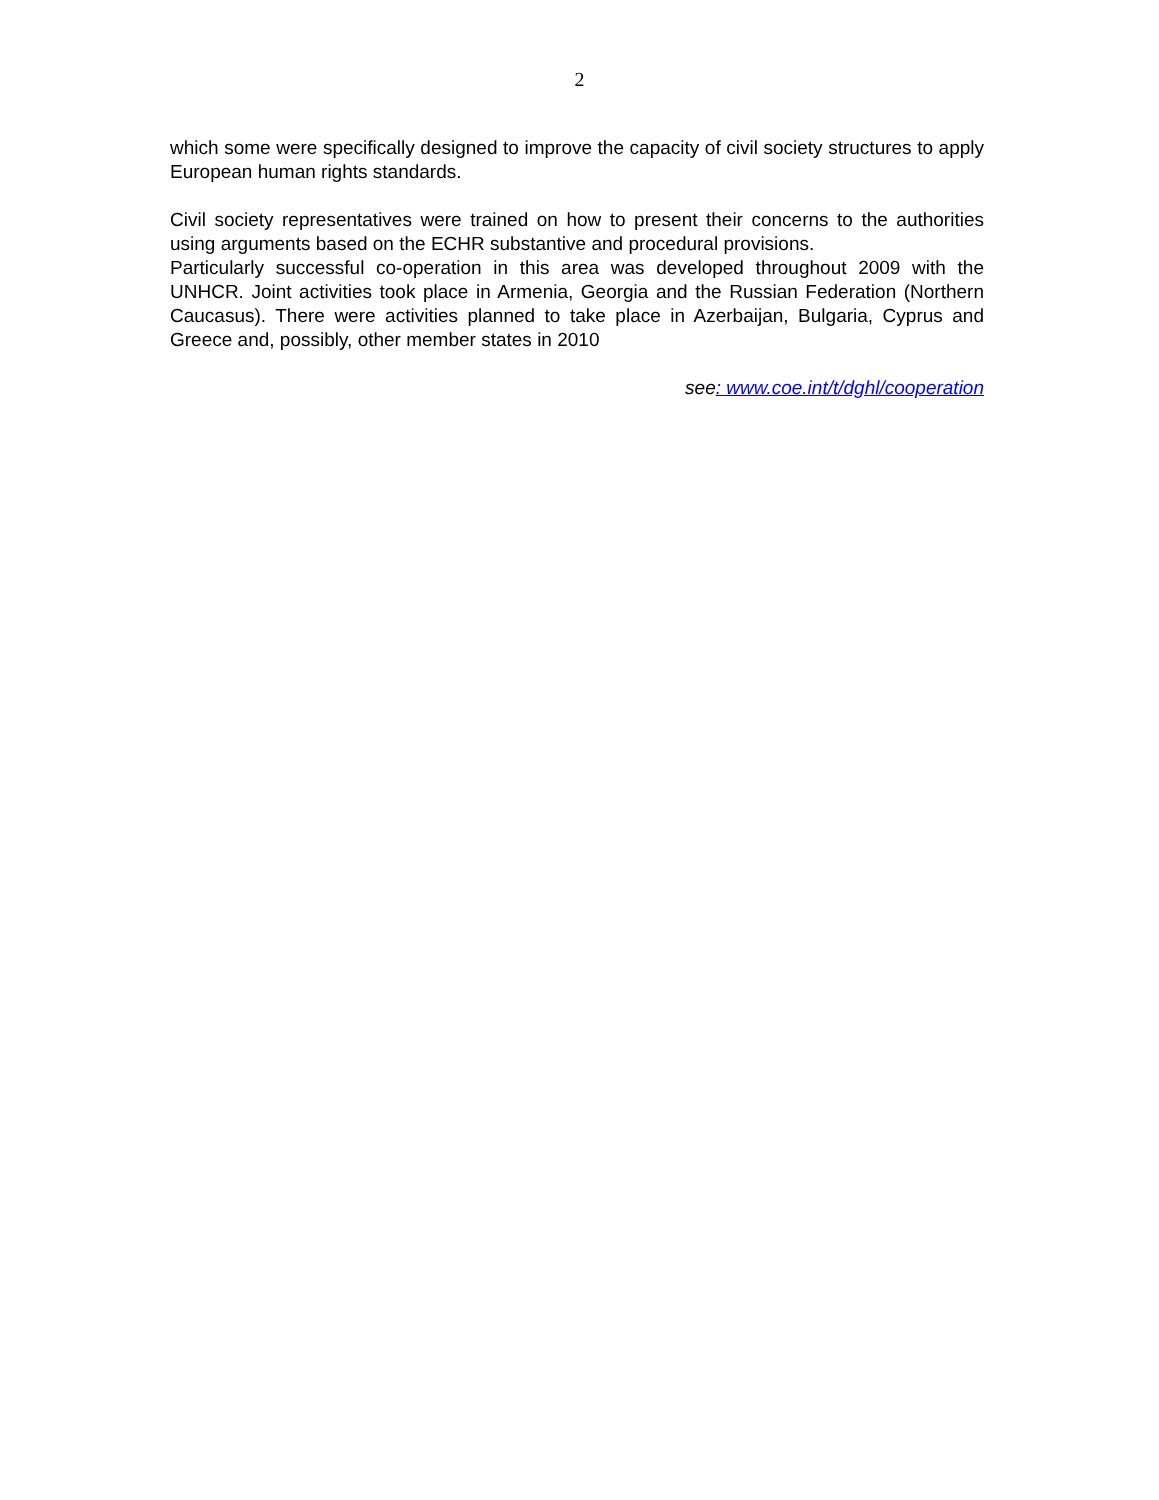2
which some were specifically designed to improve the capacity of civil society structures to apply European human rights standards.
Civil society representatives were trained on how to present their concerns to the authorities using arguments based on the ECHR substantive and procedural provisions.
Particularly successful co-operation in this area was developed throughout 2009 with the UNHCR. Joint activities took place in Armenia, Georgia and the Russian Federation (Northern Caucasus). There were activities planned to take place in Azerbaijan, Bulgaria, Cyprus and Greece and, possibly, other member states in 2010
see: www.coe.int/t/dghl/cooperation